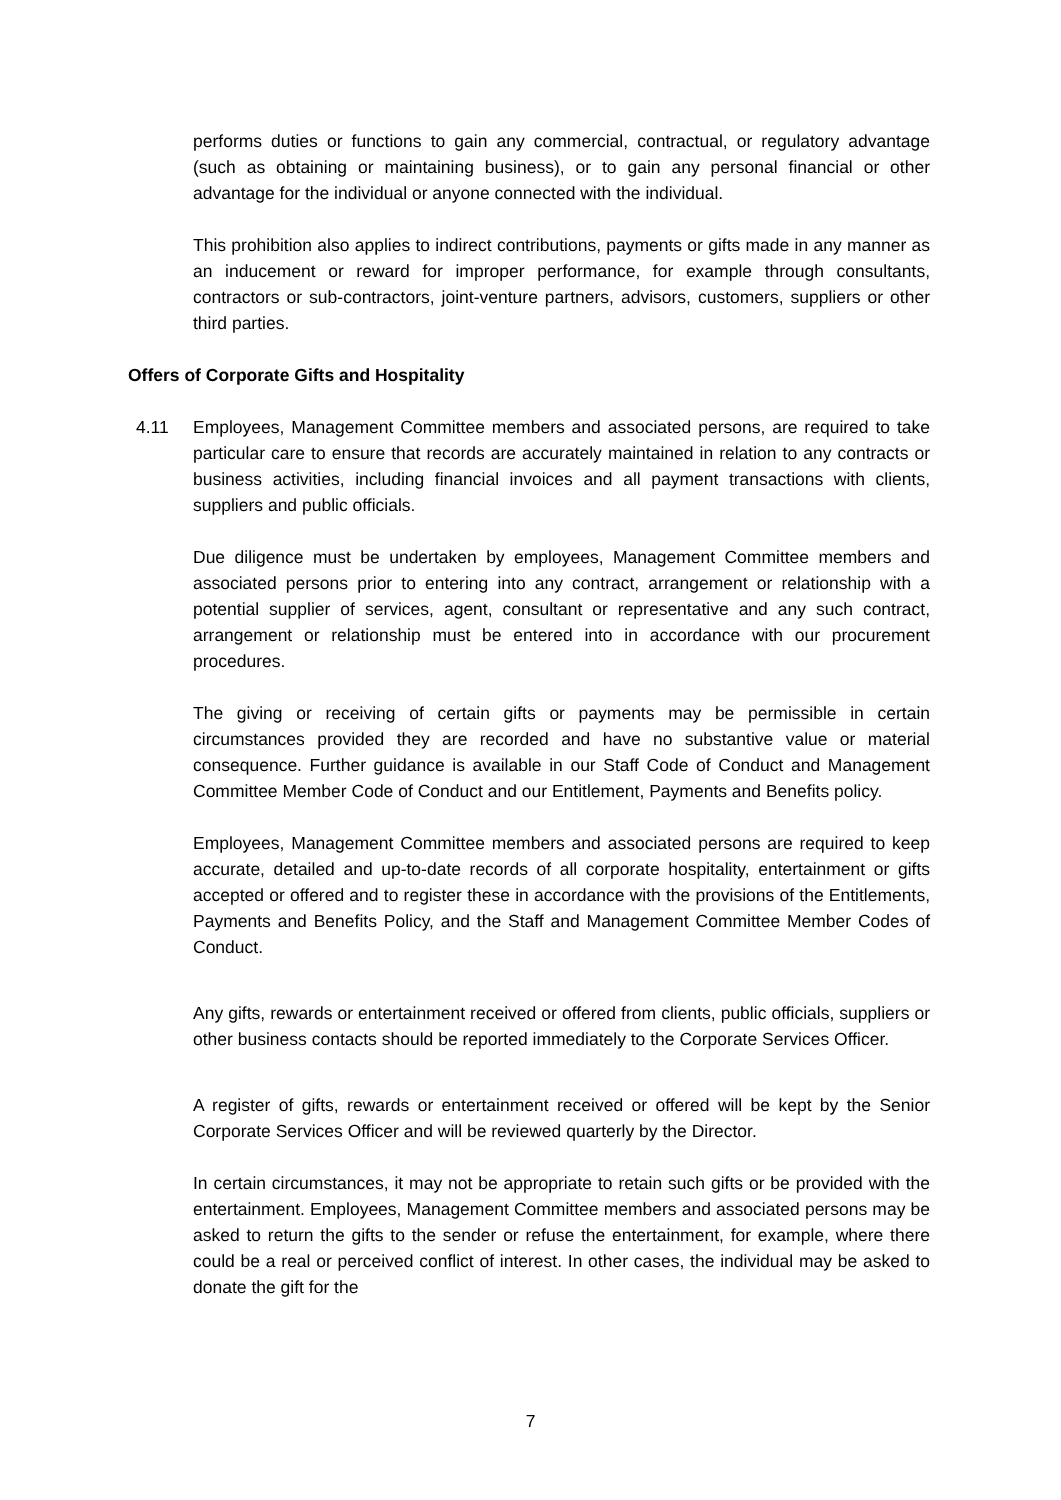performs duties or functions to gain any commercial, contractual, or regulatory advantage (such as obtaining or maintaining business), or to gain any personal financial or other advantage for the individual or anyone connected with the individual.
This prohibition also applies to indirect contributions, payments or gifts made in any manner as an inducement or reward for improper performance, for example through consultants, contractors or sub-contractors, joint-venture partners, advisors, customers, suppliers or other third parties.
Offers of Corporate Gifts and Hospitality
4.11 Employees, Management Committee members and associated persons, are required to take particular care to ensure that records are accurately maintained in relation to any contracts or business activities, including financial invoices and all payment transactions with clients, suppliers and public officials.
Due diligence must be undertaken by employees, Management Committee members and associated persons prior to entering into any contract, arrangement or relationship with a potential supplier of services, agent, consultant or representative and any such contract, arrangement or relationship must be entered into in accordance with our procurement procedures.
The giving or receiving of certain gifts or payments may be permissible in certain circumstances provided they are recorded and have no substantive value or material consequence. Further guidance is available in our Staff Code of Conduct and Management Committee Member Code of Conduct and our Entitlement, Payments and Benefits policy.
Employees, Management Committee members and associated persons are required to keep accurate, detailed and up-to-date records of all corporate hospitality, entertainment or gifts accepted or offered and to register these in accordance with the provisions of the Entitlements, Payments and Benefits Policy, and the Staff and Management Committee Member Codes of Conduct.
Any gifts, rewards or entertainment received or offered from clients, public officials, suppliers or other business contacts should be reported immediately to the Corporate Services Officer.
A register of gifts, rewards or entertainment received or offered will be kept by the Senior Corporate Services Officer and will be reviewed quarterly by the Director.
In certain circumstances, it may not be appropriate to retain such gifts or be provided with the entertainment. Employees, Management Committee members and associated persons may be asked to return the gifts to the sender or refuse the entertainment, for example, where there could be a real or perceived conflict of interest. In other cases, the individual may be asked to donate the gift for the
7